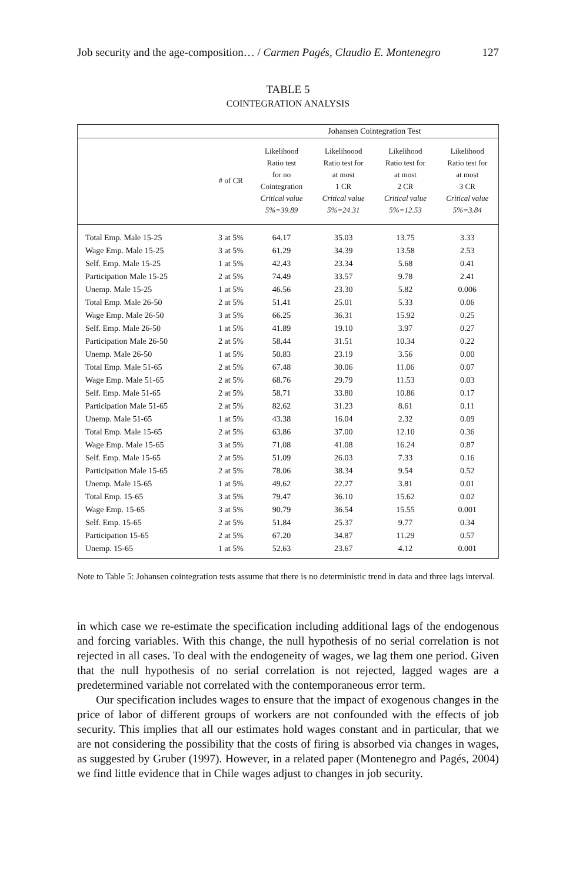Job security and the age-composition… / Carmen Pagés, Claudio E. Montenegro 127
TABLE 5
COINTEGRATION ANALYSIS
| | | Johansen Cointegration Test | | | |
| --- | --- | --- | --- | --- | --- |
| | # of CR | Likelihood Ratio test for no Cointegration Critical value 5%=39.89 | Likelihoood Ratio test for at most 1 CR Critical value 5%=24.31 | Likelihood Ratio test for at most 2 CR Critical value 5%=12.53 | Likelihood Ratio test for at most 3 CR Critical value 5%=3.84 |
| Total Emp. Male 15-25 | 3 at 5% | 64.17 | 35.03 | 13.75 | 3.33 |
| Wage Emp. Male 15-25 | 3 at 5% | 61.29 | 34.39 | 13.58 | 2.53 |
| Self. Emp. Male 15-25 | 1 at 5% | 42.43 | 23.34 | 5.68 | 0.41 |
| Participation Male 15-25 | 2 at 5% | 74.49 | 33.57 | 9.78 | 2.41 |
| Unemp. Male 15-25 | 1 at 5% | 46.56 | 23.30 | 5.82 | 0.006 |
| Total Emp. Male 26-50 | 2 at 5% | 51.41 | 25.01 | 5.33 | 0.06 |
| Wage Emp. Male 26-50 | 3 at 5% | 66.25 | 36.31 | 15.92 | 0.25 |
| Self. Emp. Male 26-50 | 1 at 5% | 41.89 | 19.10 | 3.97 | 0.27 |
| Participation Male 26-50 | 2 at 5% | 58.44 | 31.51 | 10.34 | 0.22 |
| Unemp. Male 26-50 | 1 at 5% | 50.83 | 23.19 | 3.56 | 0.00 |
| Total Emp. Male 51-65 | 2 at 5% | 67.48 | 30.06 | 11.06 | 0.07 |
| Wage Emp. Male 51-65 | 2 at 5% | 68.76 | 29.79 | 11.53 | 0.03 |
| Self. Emp. Male 51-65 | 2 at 5% | 58.71 | 33.80 | 10.86 | 0.17 |
| Participation Male 51-65 | 2 at 5% | 82.62 | 31.23 | 8.61 | 0.11 |
| Unemp. Male 51-65 | 1 at 5% | 43.38 | 16.04 | 2.32 | 0.09 |
| Total Emp. Male 15-65 | 2 at 5% | 63.86 | 37.00 | 12.10 | 0.36 |
| Wage Emp. Male 15-65 | 3 at 5% | 71.08 | 41.08 | 16.24 | 0.87 |
| Self. Emp. Male 15-65 | 2 at 5% | 51.09 | 26.03 | 7.33 | 0.16 |
| Participation Male 15-65 | 2 at 5% | 78.06 | 38.34 | 9.54 | 0.52 |
| Unemp. Male 15-65 | 1 at 5% | 49.62 | 22.27 | 3.81 | 0.01 |
| Total Emp. 15-65 | 3 at 5% | 79.47 | 36.10 | 15.62 | 0.02 |
| Wage Emp. 15-65 | 3 at 5% | 90.79 | 36.54 | 15.55 | 0.001 |
| Self. Emp. 15-65 | 2 at 5% | 51.84 | 25.37 | 9.77 | 0.34 |
| Participation 15-65 | 2 at 5% | 67.20 | 34.87 | 11.29 | 0.57 |
| Unemp. 15-65 | 1 at 5% | 52.63 | 23.67 | 4.12 | 0.001 |
Note to Table 5: Johansen cointegration tests assume that there is no deterministic trend in data and three lags interval.
in which case we re-estimate the specification including additional lags of the endogenous and forcing variables. With this change, the null hypothesis of no serial correlation is not rejected in all cases. To deal with the endogeneity of wages, we lag them one period. Given that the null hypothesis of no serial correlation is not rejected, lagged wages are a predetermined variable not correlated with the contemporaneous error term.
Our specification includes wages to ensure that the impact of exogenous changes in the price of labor of different groups of workers are not confounded with the effects of job security. This implies that all our estimates hold wages constant and in particular, that we are not considering the possibility that the costs of firing is absorbed via changes in wages, as suggested by Gruber (1997). However, in a related paper (Montenegro and Pagés, 2004) we find little evidence that in Chile wages adjust to changes in job security.